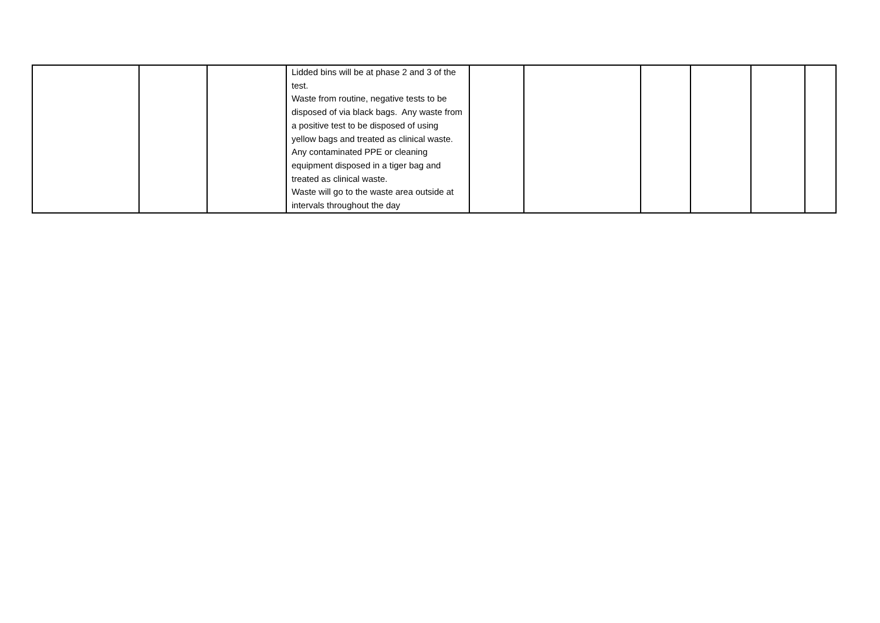| | | | Lidded bins will be at phase 2 and 3 of the test. Waste from routine, negative tests to be disposed of via black bags. Any waste from a positive test to be disposed of using yellow bags and treated as clinical waste. Any contaminated PPE or cleaning equipment disposed in a tiger bag and treated as clinical waste. Waste will go to the waste area outside at intervals throughout the day | | | | | | |